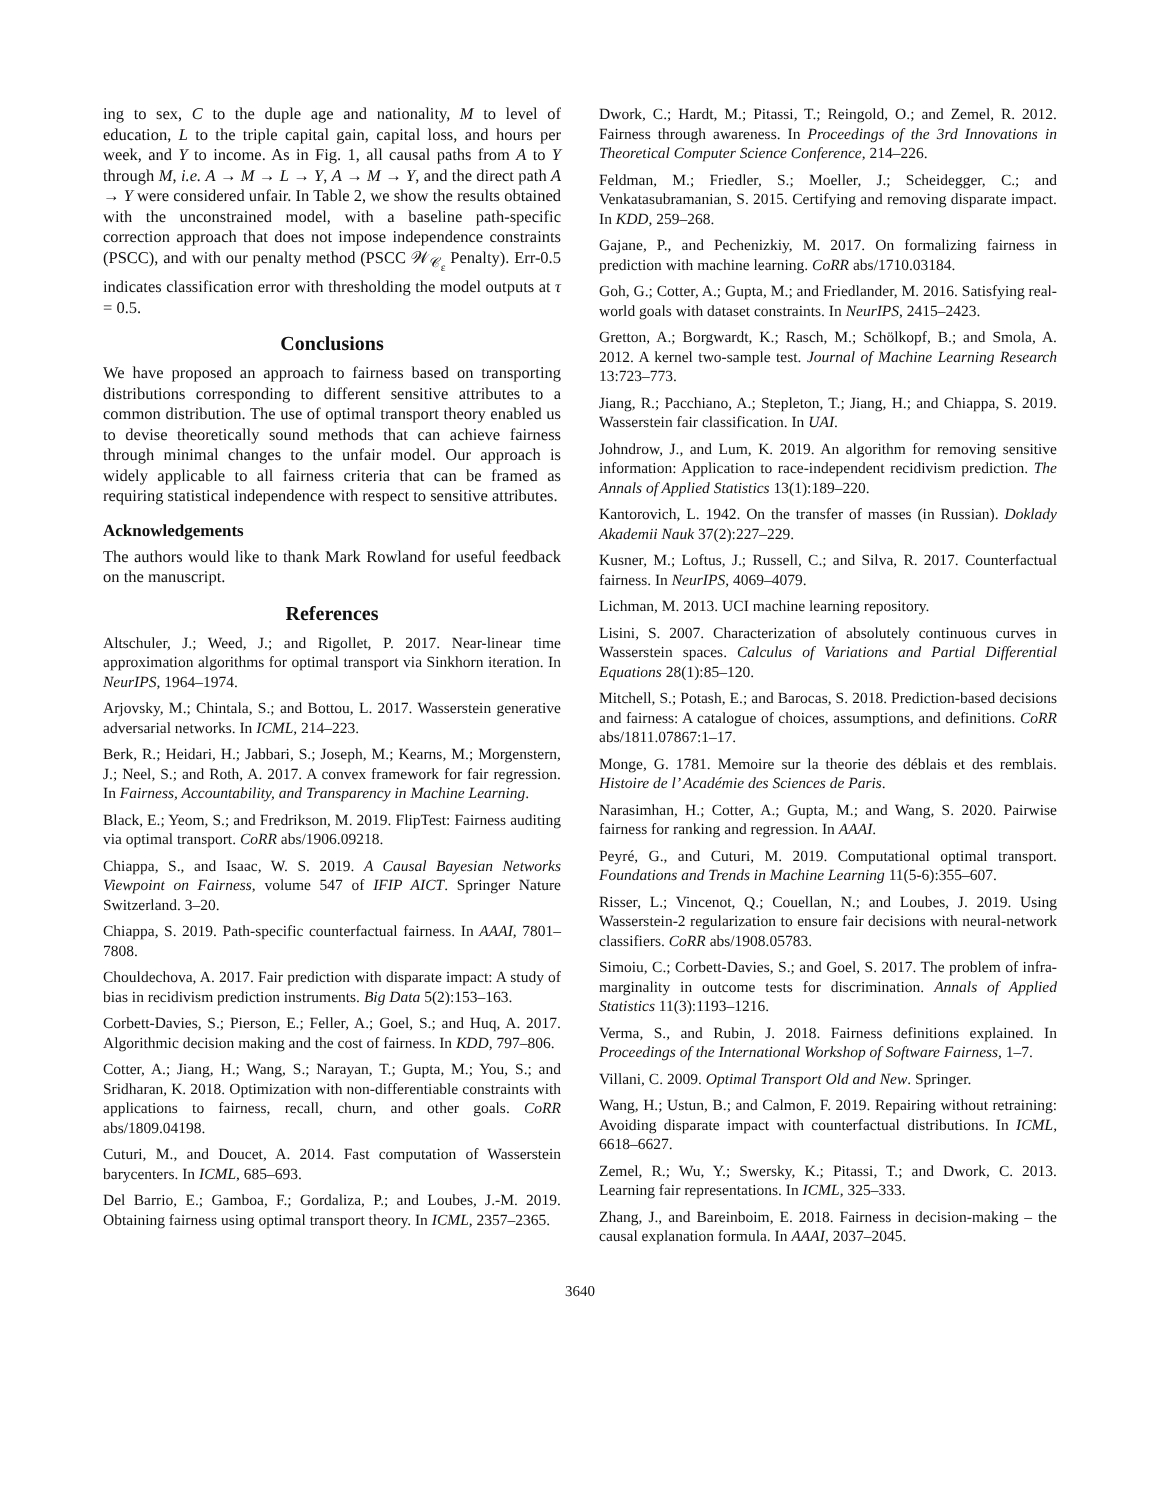ing to sex, C to the duple age and nationality, M to level of education, L to the triple capital gain, capital loss, and hours per week, and Y to income. As in Fig. 1, all causal paths from A to Y through M, i.e. A → M → L → Y, A → M → Y, and the direct path A → Y were considered unfair. In Table 2, we show the results obtained with the unconstrained model, with a baseline path-specific correction approach that does not impose independence constraints (PSCC), and with our penalty method (PSCC 𝒲<sub>𝒞<sub>ε</sub></sub> Penalty). Err-0.5 indicates classification error with thresholding the model outputs at τ = 0.5.
Conclusions
We have proposed an approach to fairness based on transporting distributions corresponding to different sensitive attributes to a common distribution. The use of optimal transport theory enabled us to devise theoretically sound methods that can achieve fairness through minimal changes to the unfair model. Our approach is widely applicable to all fairness criteria that can be framed as requiring statistical independence with respect to sensitive attributes.
Acknowledgements
The authors would like to thank Mark Rowland for useful feedback on the manuscript.
References
Altschuler, J.; Weed, J.; and Rigollet, P. 2017. Near-linear time approximation algorithms for optimal transport via Sinkhorn iteration. In NeurIPS, 1964–1974.
Arjovsky, M.; Chintala, S.; and Bottou, L. 2017. Wasserstein generative adversarial networks. In ICML, 214–223.
Berk, R.; Heidari, H.; Jabbari, S.; Joseph, M.; Kearns, M.; Morgenstern, J.; Neel, S.; and Roth, A. 2017. A convex framework for fair regression. In Fairness, Accountability, and Transparency in Machine Learning.
Black, E.; Yeom, S.; and Fredrikson, M. 2019. FlipTest: Fairness auditing via optimal transport. CoRR abs/1906.09218.
Chiappa, S., and Isaac, W. S. 2019. A Causal Bayesian Networks Viewpoint on Fairness, volume 547 of IFIP AICT. Springer Nature Switzerland. 3–20.
Chiappa, S. 2019. Path-specific counterfactual fairness. In AAAI, 7801–7808.
Chouldechova, A. 2017. Fair prediction with disparate impact: A study of bias in recidivism prediction instruments. Big Data 5(2):153–163.
Corbett-Davies, S.; Pierson, E.; Feller, A.; Goel, S.; and Huq, A. 2017. Algorithmic decision making and the cost of fairness. In KDD, 797–806.
Cotter, A.; Jiang, H.; Wang, S.; Narayan, T.; Gupta, M.; You, S.; and Sridharan, K. 2018. Optimization with non-differentiable constraints with applications to fairness, recall, churn, and other goals. CoRR abs/1809.04198.
Cuturi, M., and Doucet, A. 2014. Fast computation of Wasserstein barycenters. In ICML, 685–693.
Del Barrio, E.; Gamboa, F.; Gordaliza, P.; and Loubes, J.-M. 2019. Obtaining fairness using optimal transport theory. In ICML, 2357–2365.
Dwork, C.; Hardt, M.; Pitassi, T.; Reingold, O.; and Zemel, R. 2012. Fairness through awareness. In Proceedings of the 3rd Innovations in Theoretical Computer Science Conference, 214–226.
Feldman, M.; Friedler, S.; Moeller, J.; Scheidegger, C.; and Venkatasubramanian, S. 2015. Certifying and removing disparate impact. In KDD, 259–268.
Gajane, P., and Pechenizkiy, M. 2017. On formalizing fairness in prediction with machine learning. CoRR abs/1710.03184.
Goh, G.; Cotter, A.; Gupta, M.; and Friedlander, M. 2016. Satisfying real-world goals with dataset constraints. In NeurIPS, 2415–2423.
Gretton, A.; Borgwardt, K.; Rasch, M.; Schölkopf, B.; and Smola, A. 2012. A kernel two-sample test. Journal of Machine Learning Research 13:723–773.
Jiang, R.; Pacchiano, A.; Stepleton, T.; Jiang, H.; and Chiappa, S. 2019. Wasserstein fair classification. In UAI.
Johndrow, J., and Lum, K. 2019. An algorithm for removing sensitive information: Application to race-independent recidivism prediction. The Annals of Applied Statistics 13(1):189–220.
Kantorovich, L. 1942. On the transfer of masses (in Russian). Doklady Akademii Nauk 37(2):227–229.
Kusner, M.; Loftus, J.; Russell, C.; and Silva, R. 2017. Counterfactual fairness. In NeurIPS, 4069–4079.
Lichman, M. 2013. UCI machine learning repository.
Lisini, S. 2007. Characterization of absolutely continuous curves in Wasserstein spaces. Calculus of Variations and Partial Differential Equations 28(1):85–120.
Mitchell, S.; Potash, E.; and Barocas, S. 2018. Prediction-based decisions and fairness: A catalogue of choices, assumptions, and definitions. CoRR abs/1811.07867:1–17.
Monge, G. 1781. Memoire sur la theorie des déblais et des remblais. Histoire de l’ Académie des Sciences de Paris.
Narasimhan, H.; Cotter, A.; Gupta, M.; and Wang, S. 2020. Pairwise fairness for ranking and regression. In AAAI.
Peyré, G., and Cuturi, M. 2019. Computational optimal transport. Foundations and Trends in Machine Learning 11(5-6):355–607.
Risser, L.; Vincenot, Q.; Couellan, N.; and Loubes, J. 2019. Using Wasserstein-2 regularization to ensure fair decisions with neural-network classifiers. CoRR abs/1908.05783.
Simoiu, C.; Corbett-Davies, S.; and Goel, S. 2017. The problem of infra-marginality in outcome tests for discrimination. Annals of Applied Statistics 11(3):1193–1216.
Verma, S., and Rubin, J. 2018. Fairness definitions explained. In Proceedings of the International Workshop of Software Fairness, 1–7.
Villani, C. 2009. Optimal Transport Old and New. Springer.
Wang, H.; Ustun, B.; and Calmon, F. 2019. Repairing without retraining: Avoiding disparate impact with counterfactual distributions. In ICML, 6618–6627.
Zemel, R.; Wu, Y.; Swersky, K.; Pitassi, T.; and Dwork, C. 2013. Learning fair representations. In ICML, 325–333.
Zhang, J., and Bareinboim, E. 2018. Fairness in decision-making – the causal explanation formula. In AAAI, 2037–2045.
3640